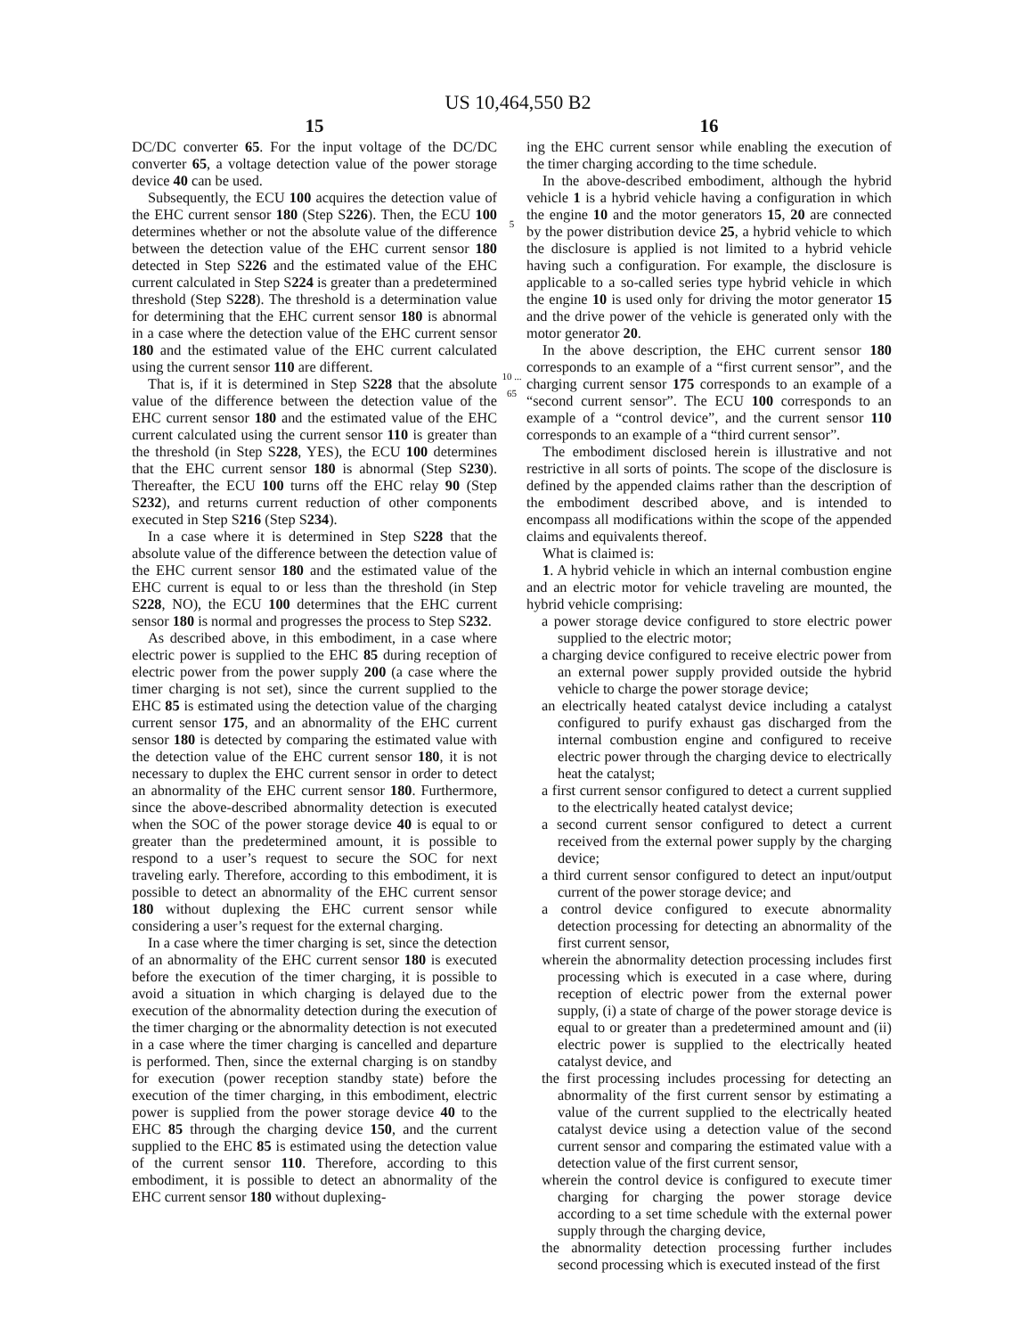US 10,464,550 B2
15
DC/DC converter 65. For the input voltage of the DC/DC converter 65, a voltage detection value of the power storage device 40 can be used.
Subsequently, the ECU 100 acquires the detection value of the EHC current sensor 180 (Step S226). Then, the ECU 100 determines whether or not the absolute value of the difference between the detection value of the EHC current sensor 180 detected in Step S226 and the estimated value of the EHC current calculated in Step S224 is greater than a predetermined threshold (Step S228). The threshold is a determination value for determining that the EHC current sensor 180 is abnormal in a case where the detection value of the EHC current sensor 180 and the estimated value of the EHC current calculated using the current sensor 110 are different.
That is, if it is determined in Step S228 that the absolute value of the difference between the detection value of the EHC current sensor 180 and the estimated value of the EHC current calculated using the current sensor 110 is greater than the threshold (in Step S228, YES), the ECU 100 determines that the EHC current sensor 180 is abnormal (Step S230). Thereafter, the ECU 100 turns off the EHC relay 90 (Step S232), and returns current reduction of other components executed in Step S216 (Step S234).
In a case where it is determined in Step S228 that the absolute value of the difference between the detection value of the EHC current sensor 180 and the estimated value of the EHC current is equal to or less than the threshold (in Step S228, NO), the ECU 100 determines that the EHC current sensor 180 is normal and progresses the process to Step S232.
As described above, in this embodiment, in a case where electric power is supplied to the EHC 85 during reception of electric power from the power supply 200 (a case where the timer charging is not set), since the current supplied to the EHC 85 is estimated using the detection value of the charging current sensor 175, and an abnormality of the EHC current sensor 180 is detected by comparing the estimated value with the detection value of the EHC current sensor 180, it is not necessary to duplex the EHC current sensor in order to detect an abnormality of the EHC current sensor 180. Furthermore, since the above-described abnormality detection is executed when the SOC of the power storage device 40 is equal to or greater than the predetermined amount, it is possible to respond to a user’s request to secure the SOC for next traveling early. Therefore, according to this embodiment, it is possible to detect an abnormality of the EHC current sensor 180 without duplexing the EHC current sensor while considering a user’s request for the external charging.
In a case where the timer charging is set, since the detection of an abnormality of the EHC current sensor 180 is executed before the execution of the timer charging, it is possible to avoid a situation in which charging is delayed due to the execution of the abnormality detection during the execution of the timer charging or the abnormality detection is not executed in a case where the timer charging is cancelled and departure is performed. Then, since the external charging is on standby for execution (power reception standby state) before the execution of the timer charging, in this embodiment, electric power is supplied from the power storage device 40 to the EHC 85 through the charging device 150, and the current supplied to the EHC 85 is estimated using the detection value of the current sensor 110. Therefore, according to this embodiment, it is possible to detect an abnormality of the EHC current sensor 180 without duplexing-
5
10 ... 65
16
ing the EHC current sensor while enabling the execution of the timer charging according to the time schedule.
In the above-described embodiment, although the hybrid vehicle 1 is a hybrid vehicle having a configuration in which the engine 10 and the motor generators 15, 20 are connected by the power distribution device 25, a hybrid vehicle to which the disclosure is applied is not limited to a hybrid vehicle having such a configuration. For example, the disclosure is applicable to a so-called series type hybrid vehicle in which the engine 10 is used only for driving the motor generator 15 and the drive power of the vehicle is generated only with the motor generator 20.
In the above description, the EHC current sensor 180 corresponds to an example of a “first current sensor”, and the charging current sensor 175 corresponds to an example of a “second current sensor”. The ECU 100 corresponds to an example of a “control device”, and the current sensor 110 corresponds to an example of a “third current sensor”.
The embodiment disclosed herein is illustrative and not restrictive in all sorts of points. The scope of the disclosure is defined by the appended claims rather than the description of the embodiment described above, and is intended to encompass all modifications within the scope of the appended claims and equivalents thereof.
What is claimed is:
1. A hybrid vehicle in which an internal combustion engine and an electric motor for vehicle traveling are mounted, the hybrid vehicle comprising:
a power storage device configured to store electric power supplied to the electric motor;
a charging device configured to receive electric power from an external power supply provided outside the hybrid vehicle to charge the power storage device;
an electrically heated catalyst device including a catalyst configured to purify exhaust gas discharged from the internal combustion engine and configured to receive electric power through the charging device to electrically heat the catalyst;
a first current sensor configured to detect a current supplied to the electrically heated catalyst device;
a second current sensor configured to detect a current received from the external power supply by the charging device;
a third current sensor configured to detect an input/output current of the power storage device; and
a control device configured to execute abnormality detection processing for detecting an abnormality of the first current sensor,
wherein the abnormality detection processing includes first processing which is executed in a case where, during reception of electric power from the external power supply, (i) a state of charge of the power storage device is equal to or greater than a predetermined amount and (ii) electric power is supplied to the electrically heated catalyst device, and
the first processing includes processing for detecting an abnormality of the first current sensor by estimating a value of the current supplied to the electrically heated catalyst device using a detection value of the second current sensor and comparing the estimated value with a detection value of the first current sensor,
wherein the control device is configured to execute timer charging for charging the power storage device according to a set time schedule with the external power supply through the charging device,
the abnormality detection processing further includes second processing which is executed instead of the first